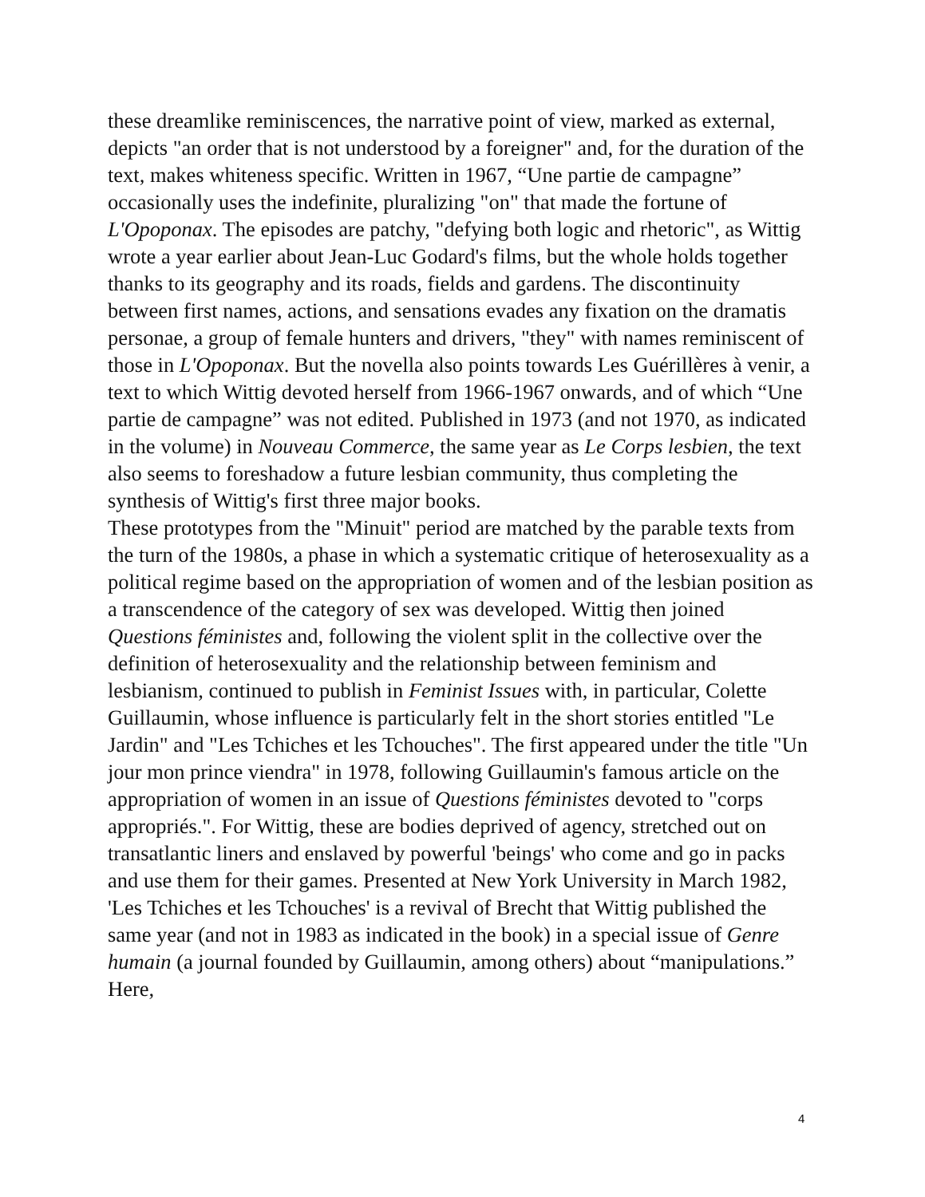these dreamlike reminiscences, the narrative point of view, marked as external, depicts "an order that is not understood by a foreigner" and, for the duration of the text, makes whiteness specific. Written in 1967, “Une partie de campagne” occasionally uses the indefinite, pluralizing "on" that made the fortune of L'Opoponax. The episodes are patchy, "defying both logic and rhetoric", as Wittig wrote a year earlier about Jean-Luc Godard's films, but the whole holds together thanks to its geography and its roads, fields and gardens. The discontinuity between first names, actions, and sensations evades any fixation on the dramatis personae, a group of female hunters and drivers, "they" with names reminiscent of those in L'Opoponax. But the novella also points towards Les Guérillères à venir, a text to which Wittig devoted herself from 1966-1967 onwards, and of which “Une partie de campagne” was not edited. Published in 1973 (and not 1970, as indicated in the volume) in Nouveau Commerce, the same year as Le Corps lesbien, the text also seems to foreshadow a future lesbian community, thus completing the synthesis of Wittig's first three major books.
These prototypes from the "Minuit" period are matched by the parable texts from the turn of the 1980s, a phase in which a systematic critique of heterosexuality as a political regime based on the appropriation of women and of the lesbian position as a transcendence of the category of sex was developed. Wittig then joined Questions féministes and, following the violent split in the collective over the definition of heterosexuality and the relationship between feminism and lesbianism, continued to publish in Feminist Issues with, in particular, Colette Guillaumin, whose influence is particularly felt in the short stories entitled "Le Jardin" and "Les Tchiches et les Tchouches". The first appeared under the title "Un jour mon prince viendra" in 1978, following Guillaumin's famous article on the appropriation of women in an issue of Questions féministes devoted to "corps appropriés.". For Wittig, these are bodies deprived of agency, stretched out on transatlantic liners and enslaved by powerful 'beings' who come and go in packs and use them for their games. Presented at New York University in March 1982, 'Les Tchiches et les Tchouches' is a revival of Brecht that Wittig published the same year (and not in 1983 as indicated in the book) in a special issue of Genre humain (a journal founded by Guillaumin, among others) about “manipulations.” Here,
4